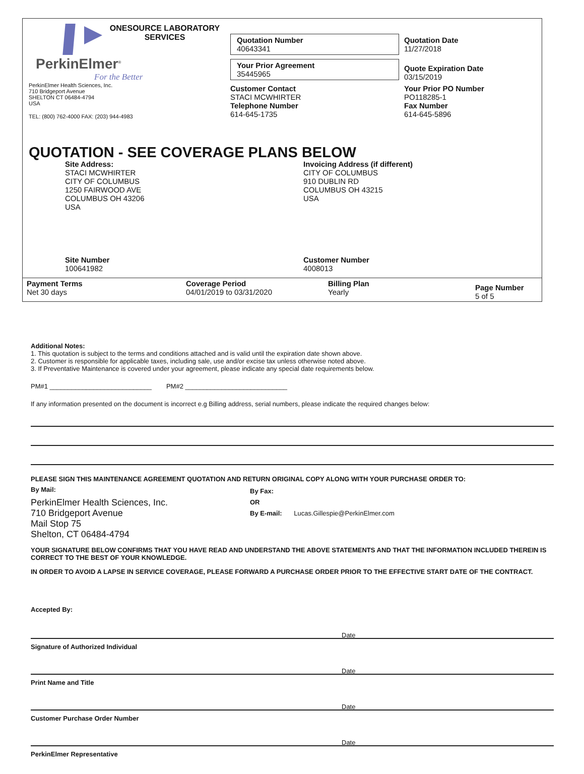ONESOURCE LABORATORY SERVICES
PerkinElmer<sup>®</sup>
For the Better
PerkinElmer Health Sciences, Inc.
710 Bridgeport Avenue
SHELTON CT 06484-4794
USA
TEL: (800) 762-4000 FAX: (203) 944-4983
Quotation Number
40643341
Your Prior Agreement
35445965
Customer Contact
STACI MCWHIRTER
Telephone Number
614-645-1735
Quotation Date
11/27/2018
Quote Expiration Date
03/15/2019
Your Prior PO Number
PO118285-1
Fax Number
614-645-5896
QUOTATION - SEE COVERAGE PLANS BELOW
Site Address:
STACI MCWHIRTER
CITY OF COLUMBUS
1250 FAIRWOOD AVE
COLUMBUS OH 43206
USA
Invoicing Address (if different)
CITY OF COLUMBUS
910 DUBLIN RD
COLUMBUS OH 43215
USA
Site Number
100641982
Customer Number
4008013
Payment Terms
Net 30 days
Coverage Period
04/01/2019 to 03/31/2020
Billing Plan
Yearly
Page Number
5 of 5
Additional Notes:
1. This quotation is subject to the terms and conditions attached and is valid until the expiration date shown above.
2. Customer is responsible for applicable taxes, including sale, use and/or excise tax unless otherwise noted above.
3. If Preventative Maintenance is covered under your agreement, please indicate any special date requirements below.
PM#1 ____________________________ PM#2 ____________________________
If any information presented on the document is incorrect e.g Billing address, serial numbers, please indicate the required changes below:
PLEASE SIGN THIS MAINTENANCE AGREEMENT QUOTATION AND RETURN ORIGINAL COPY ALONG WITH YOUR PURCHASE ORDER TO:
By Mail:
PerkinElmer Health Sciences, Inc.
710 Bridgeport Avenue
Mail Stop 75
Shelton, CT 06484-4794
By Fax:
OR
By E-mail: Lucas.Gillespie@PerkinElmer.com
YOUR SIGNATURE BELOW CONFIRMS THAT YOU HAVE READ AND UNDERSTAND THE ABOVE STATEMENTS AND THAT THE INFORMATION INCLUDED THEREIN IS CORRECT TO THE BEST OF YOUR KNOWLEDGE.
IN ORDER TO AVOID A LAPSE IN SERVICE COVERAGE, PLEASE FORWARD A PURCHASE ORDER PRIOR TO THE EFFECTIVE START DATE OF THE CONTRACT.
Accepted By:
Date
Signature of Authorized Individual
Date
Print Name and Title
Date
Customer Purchase Order Number
Date
PerkinElmer Representative